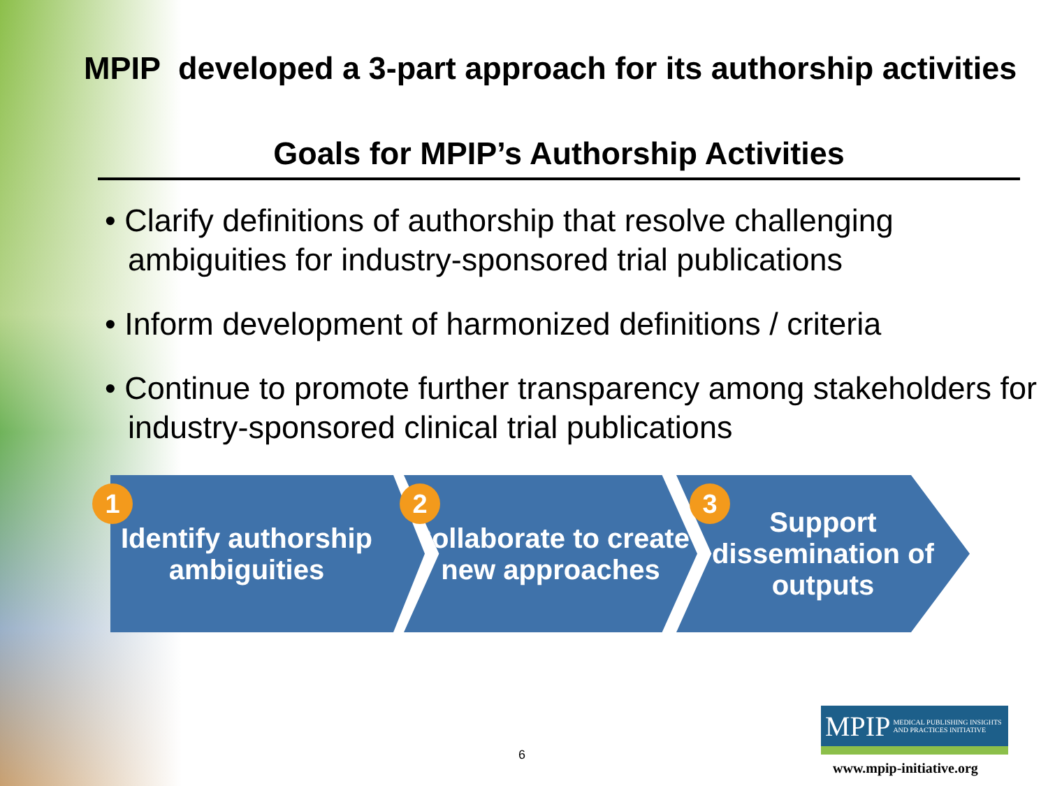MPIP developed a 3-part approach for its authorship activities
Goals for MPIP’s Authorship Activities
• Clarify definitions of authorship that resolve challenging ambiguities for industry-sponsored trial publications
• Inform development of harmonized definitions / criteria
• Continue to promote further transparency among stakeholders for industry-sponsored clinical trial publications
Identify authorship ambiguities
Collaborate to create new approaches
Support dissemination of outputs
1 2 3
6
MPIP MEDICAL PUBLISHING INSIGHTS
AND PRACTICES INITIATIVE
www.mpip-initiative.org